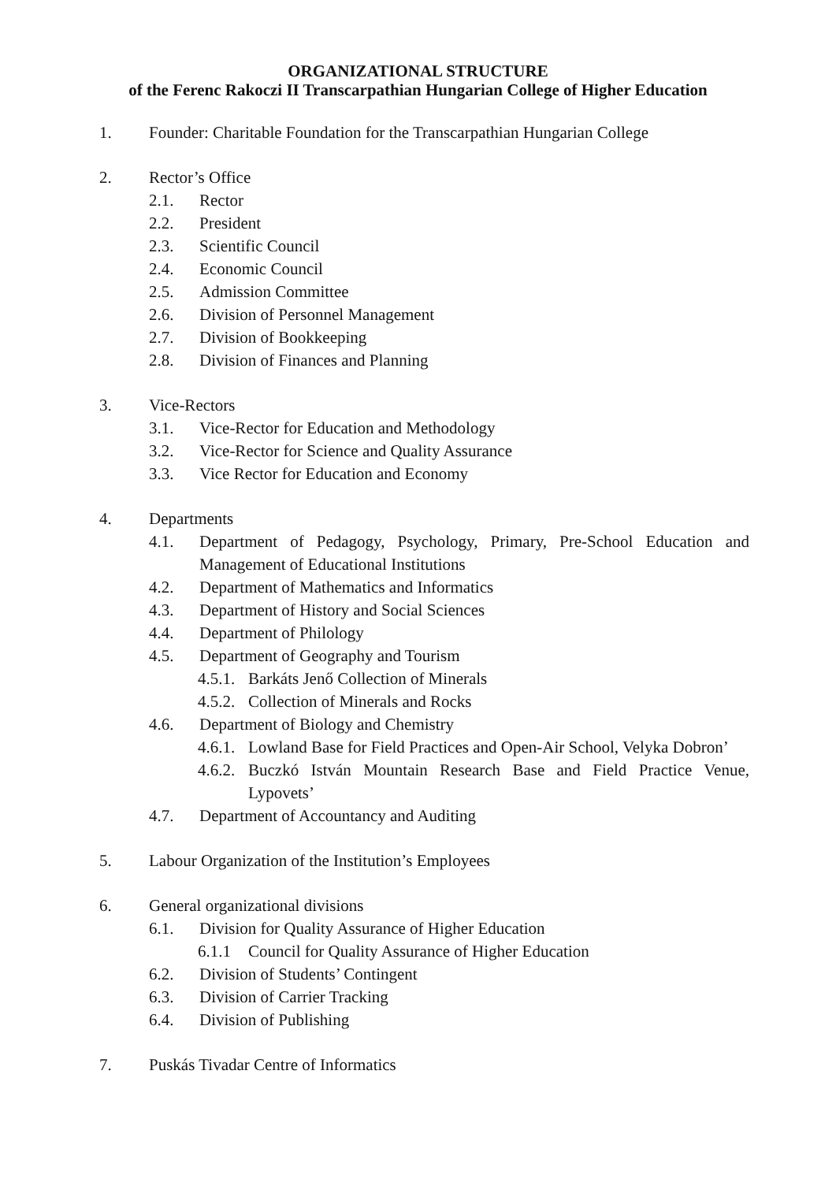ORGANIZATIONAL STRUCTURE
of the Ferenc Rakoczi II Transcarpathian Hungarian College of Higher Education
1. Founder: Charitable Foundation for the Transcarpathian Hungarian College
2. Rector’s Office
2.1. Rector
2.2. President
2.3. Scientific Council
2.4. Economic Council
2.5. Admission Committee
2.6. Division of Personnel Management
2.7. Division of Bookkeeping
2.8. Division of Finances and Planning
3. Vice-Rectors
3.1. Vice-Rector for Education and Methodology
3.2. Vice-Rector for Science and Quality Assurance
3.3. Vice Rector for Education and Economy
4. Departments
4.1. Department of Pedagogy, Psychology, Primary, Pre-School Education and Management of Educational Institutions
4.2. Department of Mathematics and Informatics
4.3. Department of History and Social Sciences
4.4. Department of Philology
4.5. Department of Geography and Tourism
4.5.1. Barkáts Jenő Collection of Minerals
4.5.2. Collection of Minerals and Rocks
4.6. Department of Biology and Chemistry
4.6.1. Lowland Base for Field Practices and Open-Air School, Velyka Dobron’
4.6.2. Buczkó István Mountain Research Base and Field Practice Venue, Lypovets’
4.7. Department of Accountancy and Auditing
5. Labour Organization of the Institution’s Employees
6. General organizational divisions
6.1. Division for Quality Assurance of Higher Education
6.1.1 Council for Quality Assurance of Higher Education
6.2. Division of Students’ Contingent
6.3. Division of Carrier Tracking
6.4. Division of Publishing
7. Puskás Tivadar Centre of Informatics